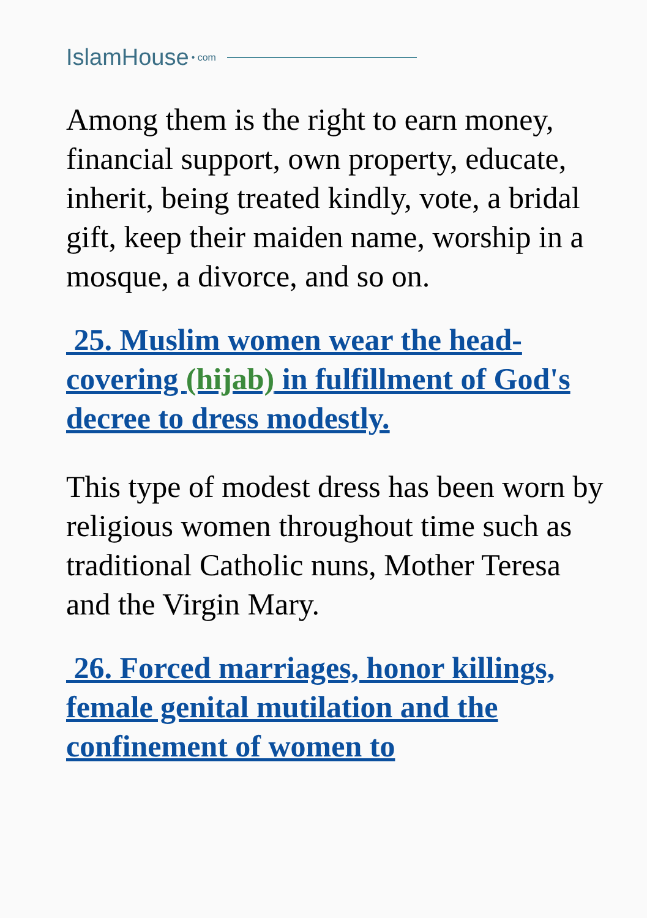IslamHouse • com
Among them is the right to earn money, financial support, own property, educate, inherit, being treated kindly, vote, a bridal gift, keep their maiden name, worship in a mosque, a divorce, and so on.
25. Muslim women wear the head-covering (hijab) in fulfillment of God's decree to dress modestly.
This type of modest dress has been worn by religious women throughout time such as traditional Catholic nuns, Mother Teresa and the Virgin Mary.
26. Forced marriages, honor killings, female genital mutilation and the confinement of women to